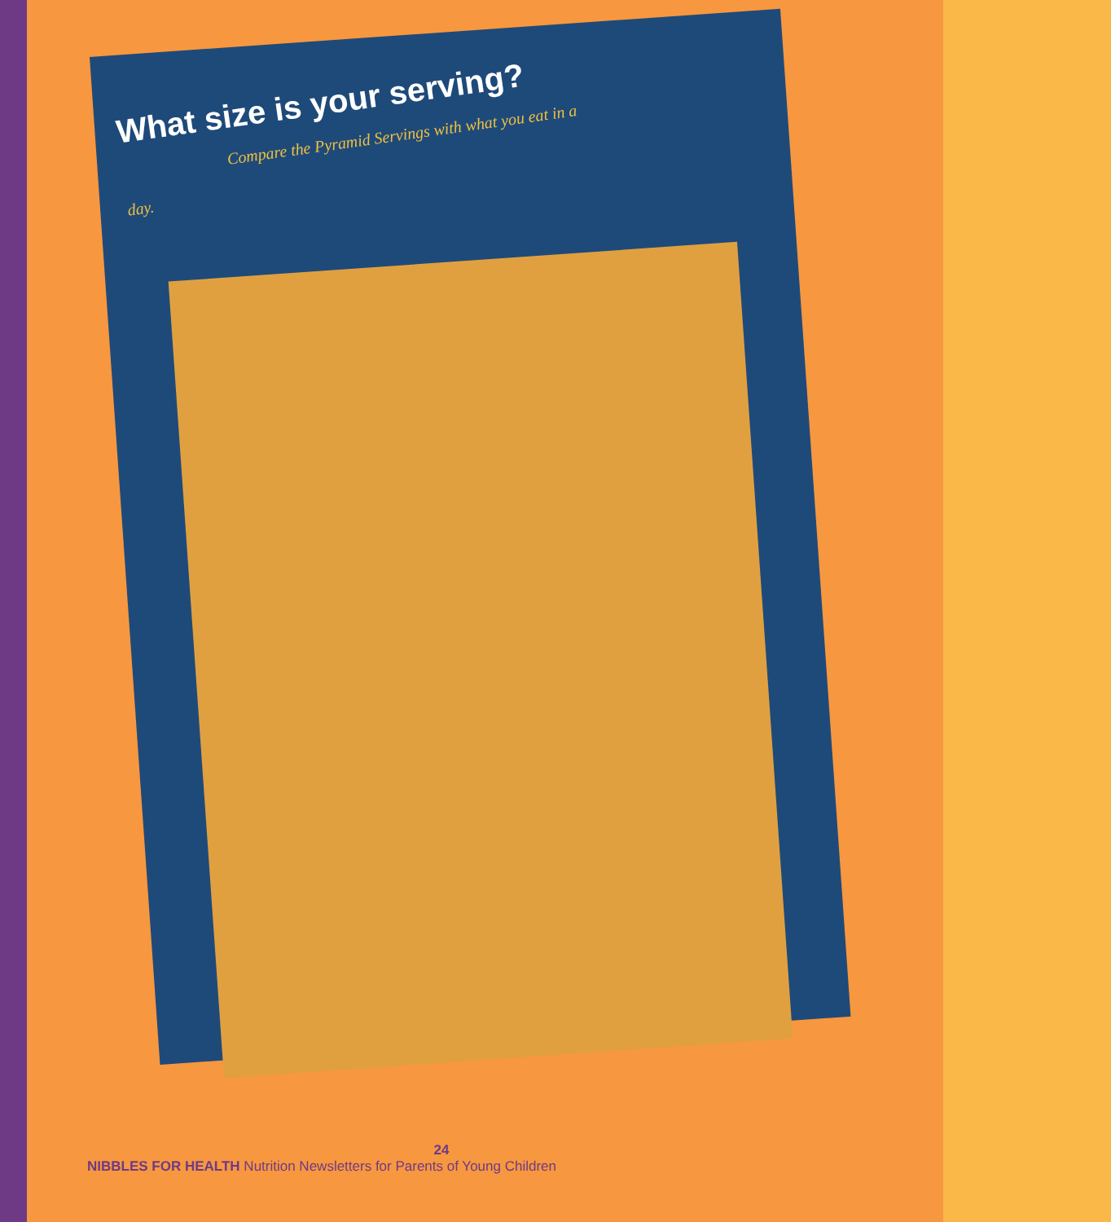What size is your serving?
Compare the Pyramid Servings with what you eat in a day.
24
NIBBLES FOR HEALTH Nutrition Newsletters for Parents of Young Children